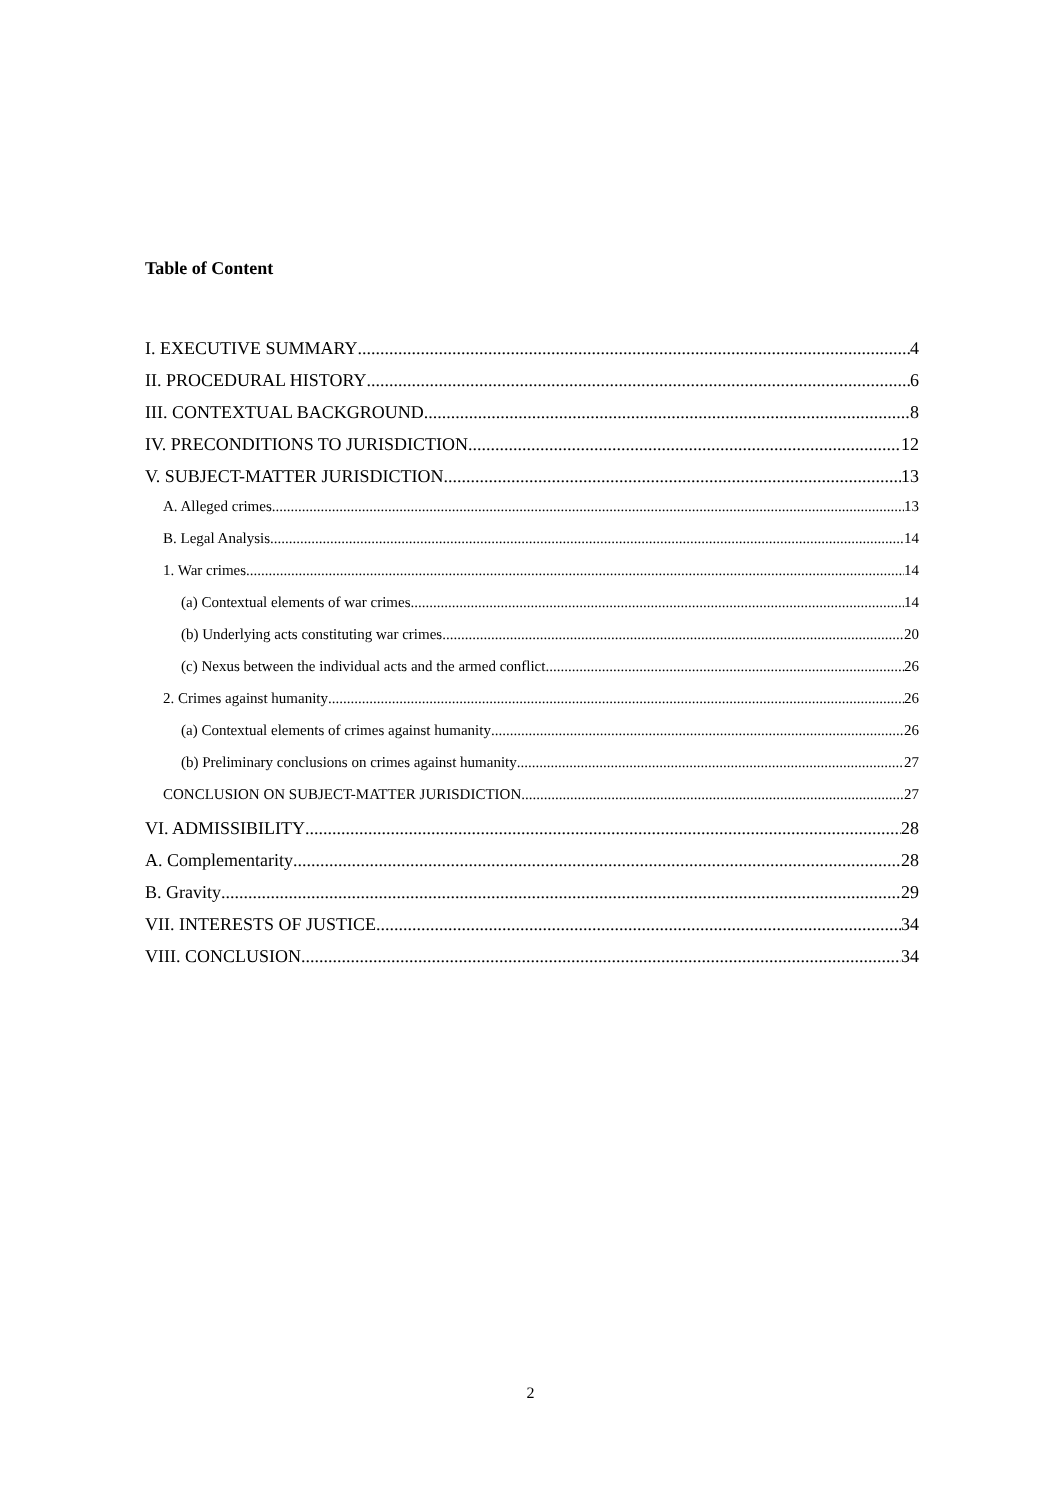Table of Content
I. EXECUTIVE SUMMARY 4
II. PROCEDURAL HISTORY 6
III. CONTEXTUAL BACKGROUND 8
IV. PRECONDITIONS TO JURISDICTION 12
V. SUBJECT-MATTER JURISDICTION 13
A. Alleged crimes 13
B. Legal Analysis 14
1. War crimes 14
(a) Contextual elements of war crimes 14
(b) Underlying acts constituting war crimes 20
(c) Nexus between the individual acts and the armed conflict 26
2. Crimes against humanity 26
(a) Contextual elements of crimes against humanity 26
(b) Preliminary conclusions on crimes against humanity 27
CONCLUSION ON SUBJECT-MATTER JURISDICTION 27
VI. ADMISSIBILITY 28
A. Complementarity 28
B. Gravity 29
VII. INTERESTS OF JUSTICE 34
VIII. CONCLUSION 34
2